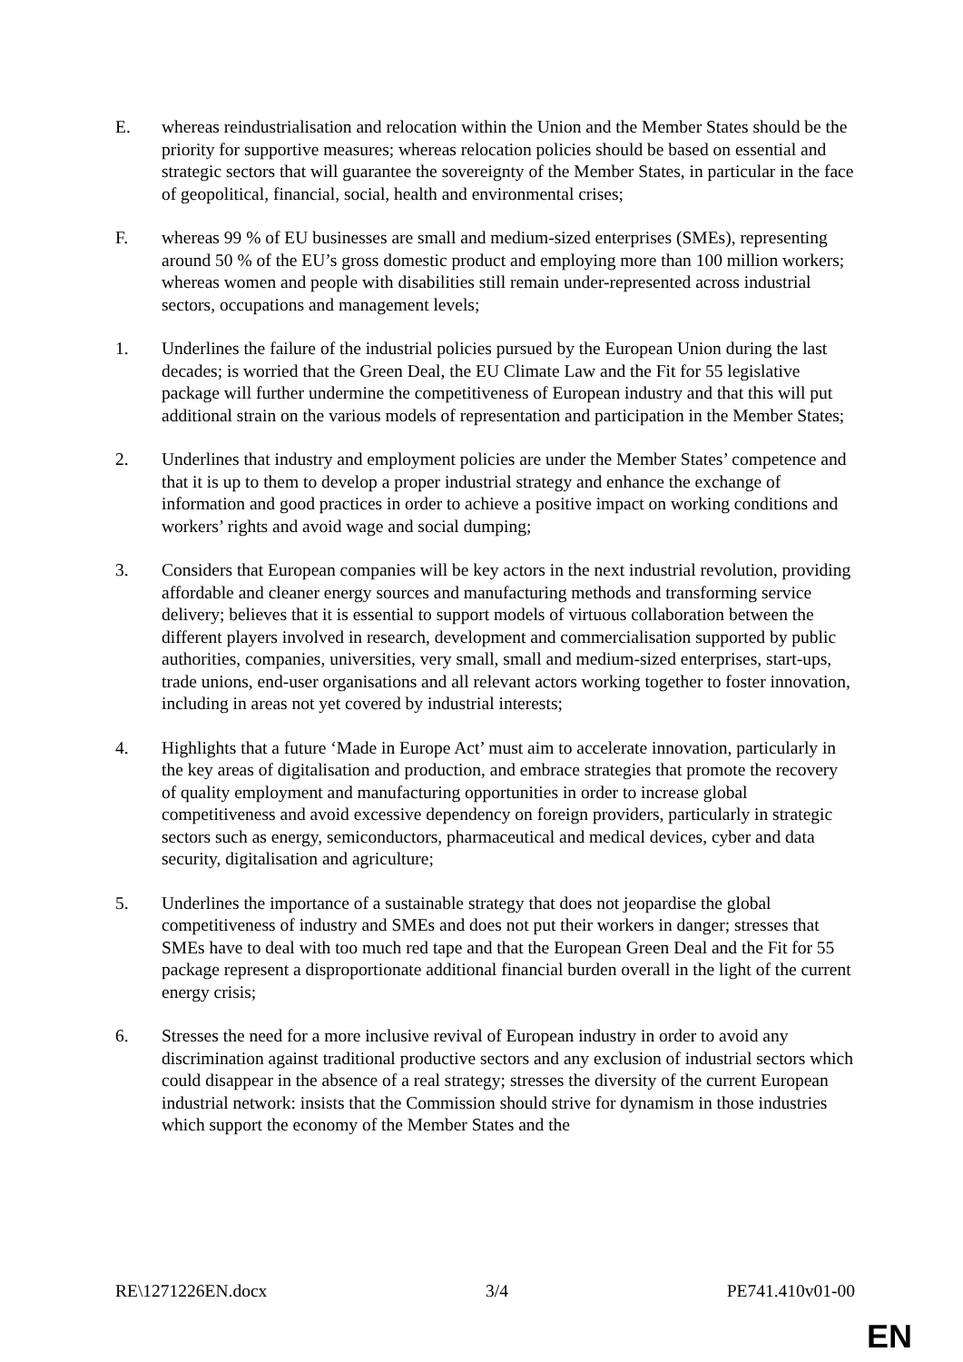E. whereas reindustrialisation and relocation within the Union and the Member States should be the priority for supportive measures; whereas relocation policies should be based on essential and strategic sectors that will guarantee the sovereignty of the Member States, in particular in the face of geopolitical, financial, social, health and environmental crises;
F. whereas 99 % of EU businesses are small and medium-sized enterprises (SMEs), representing around 50 % of the EU’s gross domestic product and employing more than 100 million workers; whereas women and people with disabilities still remain under-represented across industrial sectors, occupations and management levels;
1. Underlines the failure of the industrial policies pursued by the European Union during the last decades; is worried that the Green Deal, the EU Climate Law and the Fit for 55 legislative package will further undermine the competitiveness of European industry and that this will put additional strain on the various models of representation and participation in the Member States;
2. Underlines that industry and employment policies are under the Member States’ competence and that it is up to them to develop a proper industrial strategy and enhance the exchange of information and good practices in order to achieve a positive impact on working conditions and workers’ rights and avoid wage and social dumping;
3. Considers that European companies will be key actors in the next industrial revolution, providing affordable and cleaner energy sources and manufacturing methods and transforming service delivery; believes that it is essential to support models of virtuous collaboration between the different players involved in research, development and commercialisation supported by public authorities, companies, universities, very small, small and medium-sized enterprises, start-ups, trade unions, end-user organisations and all relevant actors working together to foster innovation, including in areas not yet covered by industrial interests;
4. Highlights that a future ‘Made in Europe Act’ must aim to accelerate innovation, particularly in the key areas of digitalisation and production, and embrace strategies that promote the recovery of quality employment and manufacturing opportunities in order to increase global competitiveness and avoid excessive dependency on foreign providers, particularly in strategic sectors such as energy, semiconductors, pharmaceutical and medical devices, cyber and data security, digitalisation and agriculture;
5. Underlines the importance of a sustainable strategy that does not jeopardise the global competitiveness of industry and SMEs and does not put their workers in danger; stresses that SMEs have to deal with too much red tape and that the European Green Deal and the Fit for 55 package represent a disproportionate additional financial burden overall in the light of the current energy crisis;
6. Stresses the need for a more inclusive revival of European industry in order to avoid any discrimination against traditional productive sectors and any exclusion of industrial sectors which could disappear in the absence of a real strategy; stresses the diversity of the current European industrial network: insists that the Commission should strive for dynamism in those industries which support the economy of the Member States and the
RE\1271226EN.docx 3/4 PE741.410v01-00
EN